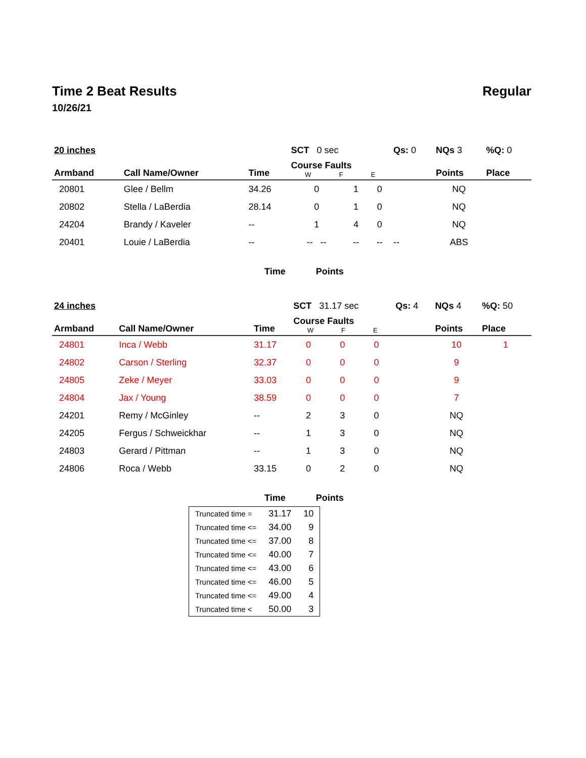Time 2 Beat Results Regular
10/26/21
| 20 inches | | | SCT 0 sec | | | Qs: 0 | NQs 3 | %Q: 0 |
| Armband | Call Name/Owner | Time | Course Faults W F E | | | | Points | Place |
| 20801 | Glee / Bellm | 34.26 | 0 | 1 | 0 | | NQ | |
| 20802 | Stella / LaBerdia | 28.14 | 0 | 1 | 0 | | NQ | |
| 24204 | Brandy / Kaveler | -- | 1 | 4 | 0 | | NQ | |
| 20401 | Louie / LaBerdia | -- | -- -- | -- | -- | -- | ABS | |
Time Points
| 24 inches | | | SCT 31.17 sec | | | Qs: 4 | NQs 4 | %Q: 50 |
| Armband | Call Name/Owner | Time | Course Faults W F E | | | | Points | Place |
| 24801 | Inca / Webb | 31.17 | 0 | 0 | 0 | | 10 | 1 |
| 24802 | Carson / Sterling | 32.37 | 0 | 0 | 0 | | 9 | |
| 24805 | Zeke / Meyer | 33.03 | 0 | 0 | 0 | | 9 | |
| 24804 | Jax / Young | 38.59 | 0 | 0 | 0 | | 7 | |
| 24201 | Remy / McGinley | -- | 2 | 3 | 0 | | NQ | |
| 24205 | Fergus / Schweickhar | -- | 1 | 3 | 0 | | NQ | |
| 24803 | Gerard / Pittman | -- | 1 | 3 | 0 | | NQ | |
| 24806 | Roca / Webb | 33.15 | 0 | 2 | 0 | | NQ | |
Time Points
| Truncated time = | 31.17 | 10 |
| Truncated time <= | 34.00 | 9 |
| Truncated time <= | 37.00 | 8 |
| Truncated time <= | 40.00 | 7 |
| Truncated time <= | 43.00 | 6 |
| Truncated time <= | 46.00 | 5 |
| Truncated time <= | 49.00 | 4 |
| Truncated time < | 50.00 | 3 |